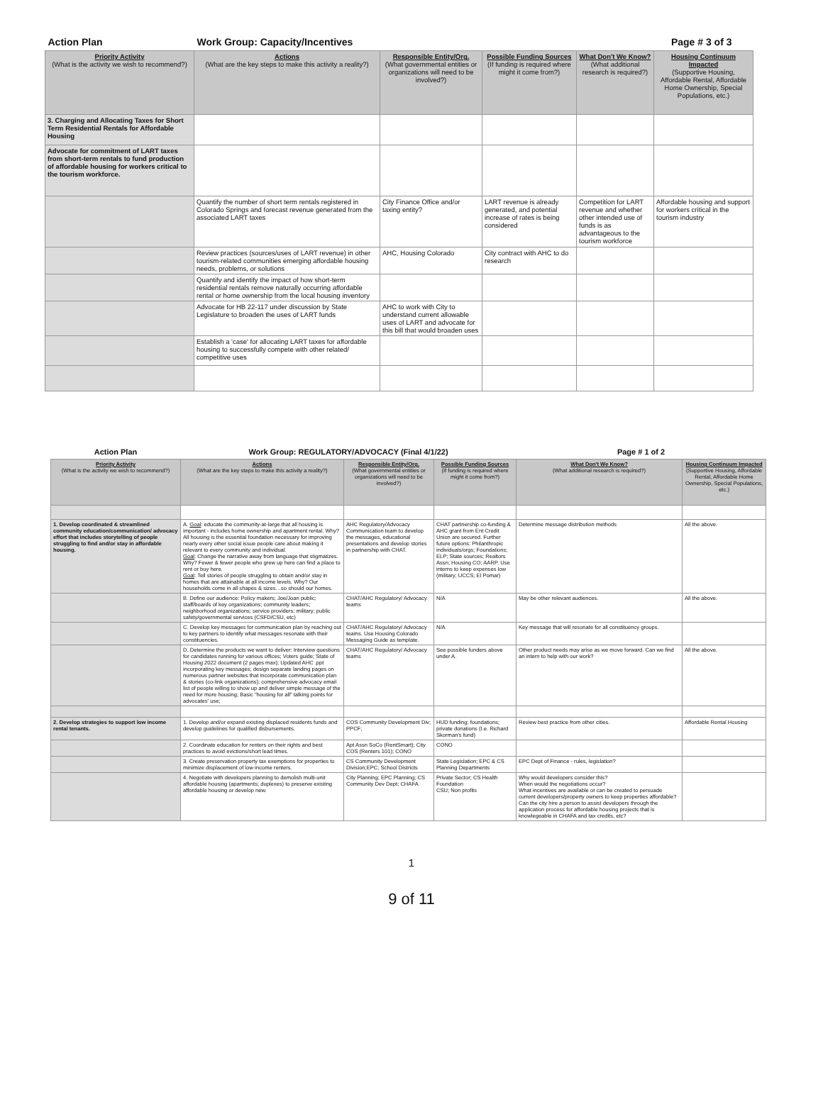| Action Plan | Work Group: Capacity/Incentives | | | Page # 3 of 3 | |
| Priority Activity (What is the activity we wish to recommend?) | Actions (What are the key steps to make this activity a reality?) | Responsible Entity/Org. (What governmental entities or organizations will need to be involved?) | Possible Funding Sources (If funding is required where might it come from?) | What Don't We Know? (What additional research is required?) | Housing Continuum Impacted (Supportive Housing, Affordable Rental, Affordable Home Ownership, Special Populations, etc.) |
| 3. Charging and Allocating Taxes for Short Term Residential Rentals for Affordable Housing | | | | | |
| Advocate for commitment of LART taxes from short-term rentals to fund production of affordable housing for workers critical to the tourism workforce. | | | | | |
| | Quantify the number of short term rentals registered in Colorado Springs and forecast revenue generated from the associated LART taxes | City Finance Office and/or taxing entity? | LART revenue is already generated, and potential increase of rates is being considered | Competition for LART revenue and whether other intended use of funds is as advantageous to the tourism workforce | Affordable housing and support for workers critical in the tourism industry |
| | Review practices (sources/uses of LART revenue) in other tourism-related communities emerging affordable housing needs, problems, or solutions | AHC, Housing Colorado | City contract with AHC to do research | | |
| | Quantify and identify the impact of how short-term residential rentals remove naturally occurring affordable rental or home ownership from the local housing inventory | | | | |
| | Advocate for HB 22-117 under discussion by State Legislature to broaden the uses of LART funds | AHC to work with City to understand current allowable uses of LART and advocate for this bill that would broaden uses | | | |
| | Establish a 'case' for allocating LART taxes for affordable housing to successfully compete with other related/ competitive uses | | | | |
| Action Plan | Work Group: REGULATORY/ADVOCACY (Final 4/1/22) | | | Page # 1 of 2 | |
| Priority Activity (What is the activity we wish to recommend?) | Actions (What are the key steps to make this activity a reality?) | Responsible Entity/Org. (What governmental entities or organizations will need to be involved?) | Possible Funding Sources (If funding is required where might it come from?) | What Don't We Know? (What additional research is required?) | Housing Continuum Impacted (Supportive Housing, Affordable Rental, Affordable Home Ownership, Special Populations, etc.) |
| 1. Develop coordinated & streamlined community education/communication/ advocacy effort that includes storytelling of people struggling to find and/or stay in affordable housing. | A. Goal : educate the community-at-large that all housing is important - includes home ownership and apartment rental. Why? All housing is the essential foundation necessary for improving nearly every other social issue people care about making it relevant to every community and individual. Goal : Change the narrative away from language that stigmatizes. Why? Fewer & fewer people who grew up here can find a place to rent or buy here. Goal : Tell stories of people struggling to obtain and/or stay in homes that are attainable at all income levels. Why? Our households come in all shapes & sizes…so should our homes. | AHC Regulatory/Advocacy Communication team to develop the messages, educational presentations and develop stories in partnership with CHAT. | CHAT partnership co-funding & AHC grant from Ent Credit Union are secured. Further future options: Philanthropic individuals/orgs; Foundations; ELP; State sources; Realtors Assn; Housing CO; AARP. Use interns to keep expenses low (military; UCCS; El Pomar) | Determine message distribution methods | All the above. |
| | B. Define our audience: Policy makers; Joe/Joan public; staff/boards of key organizations; community leaders; neighborhood organizations; service providers; military; public safety/governmental services (CSFD/CSU, etc) | CHAT/AHC Regulatory/ Advocacy teams | N/A | May be other relevant audiences. | All the above. |
| | C. Develop key messages for communication plan by reaching out to key partners to identify what messages resonate with their constituencies. | CHAT/AHC Regulatory/ Advocacy teams. Use Housing Colorado Messaging Guide as template. | N/A | Key message that will resonate for all constituency groups. | |
| | D. Determine the products we want to deliver: Interview questions for candidates running for various offices; Voters guide; State of Housing 2022 document (2 pages max); Updated AHC .ppt incorporating key messages; design separate landing pages on numerous partner websites that incorporate communication plan & stories (co-link organizations); comprehensive advocacy email list of people willing to show up and deliver simple message of the need for more housing; Basic "housing for all" talking points for advocates' use; | CHAT/AHC Regulatory/ Advocacy teams | See possible funders above under A. | Other product needs may arise as we move forward. Can we find an intern to help with our work? | All the above. |
| 2. Develop strategies to support low income rental tenants. | 1. Develop and/or expand existing displaced residents funds and develop guidelines for qualified disbursements. | COS Community Development Div; PPCF; | HUD funding; foundations; private donations (I.e. Richard Skorman's fund) | Review best practice from other cities. | Affordable Rental Housing |
| | 2. Coordinate education for renters on their rights and best practices to avoid evictions/short lead times. | Apt Assn SoCo (RentSmart); City COS (Renters 101); CONO | CONO | | |
| | 3. Create preservation property tax exemptions for properties to minimize displacement of low-income renters. | CS Community Development Division;EPC; School Districts | State Legislation; EPC & CS Planning Departments | EPC Dept of Finance - rules, legislation? | |
| | 4. Negotiate with developers planning to demolish multi-unit affordable housing (apartments; duplexes) to preserve existing affordable housing or develop new. | City Planning; EPC Planning; CS Community Dev Dept; CHAFA | Private Sector; CS Health Foundation CSU; Non profits | Why would developers consider this? When would the negotiations occur? What incentives are available or can be created to persuade current developers/property owners to keep properties affordable? Can the city hire a person to assist developers through the application process for affordable housing projects that is knowlegeable in CHAFA and tax credits, etc? | |
1
9 of 11